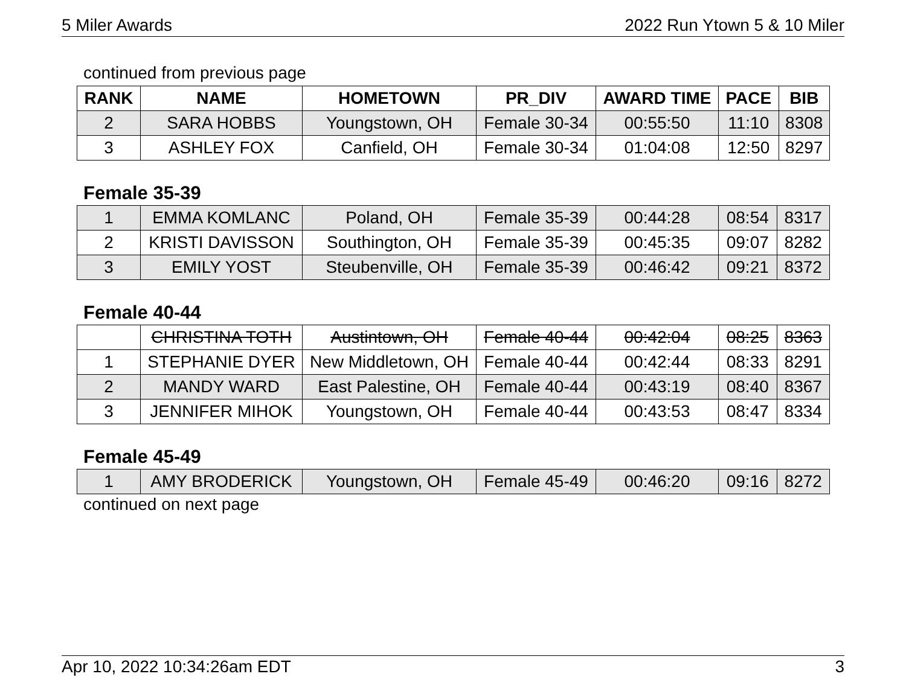5 Miler Awards 2022 Run Ytown 5 & 10 Miler
continued from previous page
| RANK | NAME | HOMETOWN | PR_DIV | AWARD TIME | PACE | BIB |
| --- | --- | --- | --- | --- | --- | --- |
| 2 | SARA HOBBS | Youngstown, OH | Female 30-34 | 00:55:50 | 11:10 | 8308 |
| 3 | ASHLEY FOX | Canfield, OH | Female 30-34 | 01:04:08 | 12:50 | 8297 |
Female 35-39
| 1 | EMMA KOMLANC | Poland, OH | Female 35-39 | 00:44:28 | 08:54 | 8317 |
| 2 | KRISTI DAVISSON | Southington, OH | Female 35-39 | 00:45:35 | 09:07 | 8282 |
| 3 | EMILY YOST | Steubenville, OH | Female 35-39 | 00:46:42 | 09:21 | 8372 |
Female 40-44
| | CHRISTINA TOTH | Austintown, OH | Female 40-44 | 00:42:04 | 08:25 | 8363 |
| 1 | STEPHANIE DYER | New Middletown, OH | Female 40-44 | 00:42:44 | 08:33 | 8291 |
| 2 | MANDY WARD | East Palestine, OH | Female 40-44 | 00:43:19 | 08:40 | 8367 |
| 3 | JENNIFER MIHOK | Youngstown, OH | Female 40-44 | 00:43:53 | 08:47 | 8334 |
Female 45-49
| 1 | AMY BRODERICK | Youngstown, OH | Female 45-49 | 00:46:20 | 09:16 | 8272 |
continued on next page
Apr 10, 2022 10:34:26am EDT 3